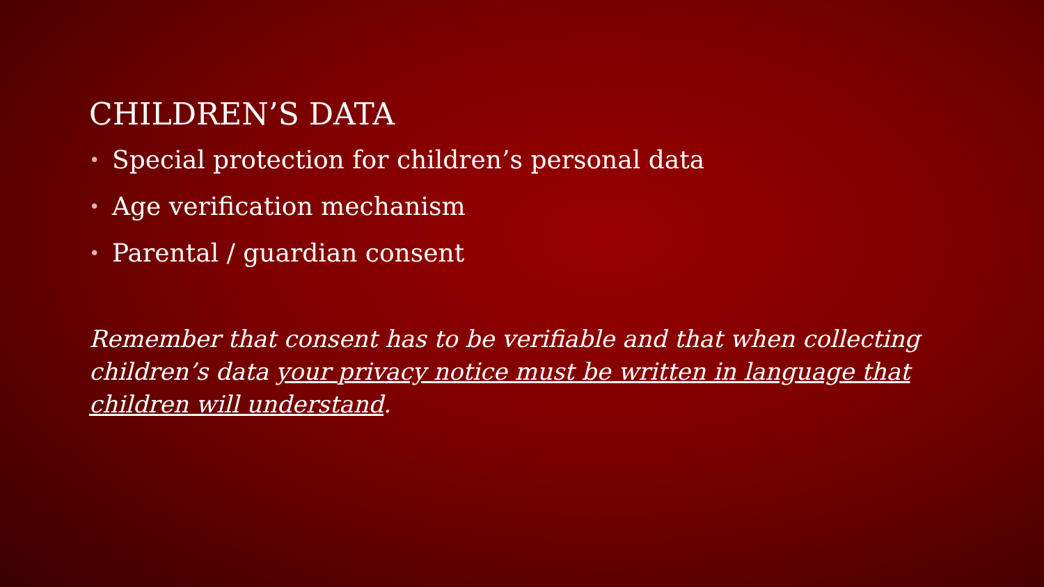CHILDREN’S DATA
• Special protection for children’s personal data
• Age verification mechanism
• Parental / guardian consent
Remember that consent has to be verifiable and that when collecting children’s data your privacy notice must be written in language that children will understand.